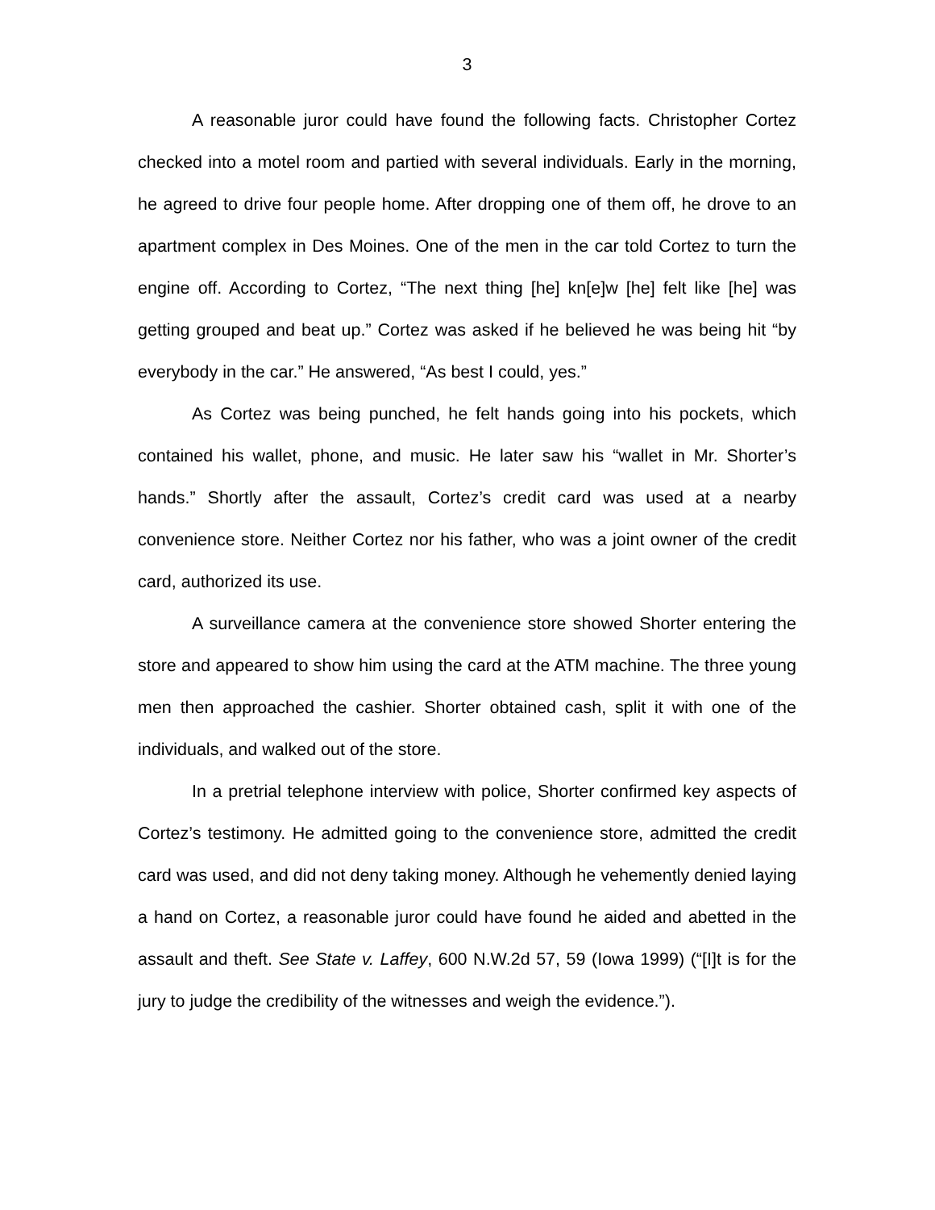3
A reasonable juror could have found the following facts. Christopher Cortez checked into a motel room and partied with several individuals. Early in the morning, he agreed to drive four people home. After dropping one of them off, he drove to an apartment complex in Des Moines. One of the men in the car told Cortez to turn the engine off. According to Cortez, “The next thing [he] kn[e]w [he] felt like [he] was getting grouped and beat up.” Cortez was asked if he believed he was being hit “by everybody in the car.” He answered, “As best I could, yes.”
As Cortez was being punched, he felt hands going into his pockets, which contained his wallet, phone, and music. He later saw his “wallet in Mr. Shorter’s hands.” Shortly after the assault, Cortez’s credit card was used at a nearby convenience store. Neither Cortez nor his father, who was a joint owner of the credit card, authorized its use.
A surveillance camera at the convenience store showed Shorter entering the store and appeared to show him using the card at the ATM machine. The three young men then approached the cashier. Shorter obtained cash, split it with one of the individuals, and walked out of the store.
In a pretrial telephone interview with police, Shorter confirmed key aspects of Cortez’s testimony. He admitted going to the convenience store, admitted the credit card was used, and did not deny taking money. Although he vehemently denied laying a hand on Cortez, a reasonable juror could have found he aided and abetted in the assault and theft. See State v. Laffey, 600 N.W.2d 57, 59 (Iowa 1999) (“[I]t is for the jury to judge the credibility of the witnesses and weigh the evidence.”).